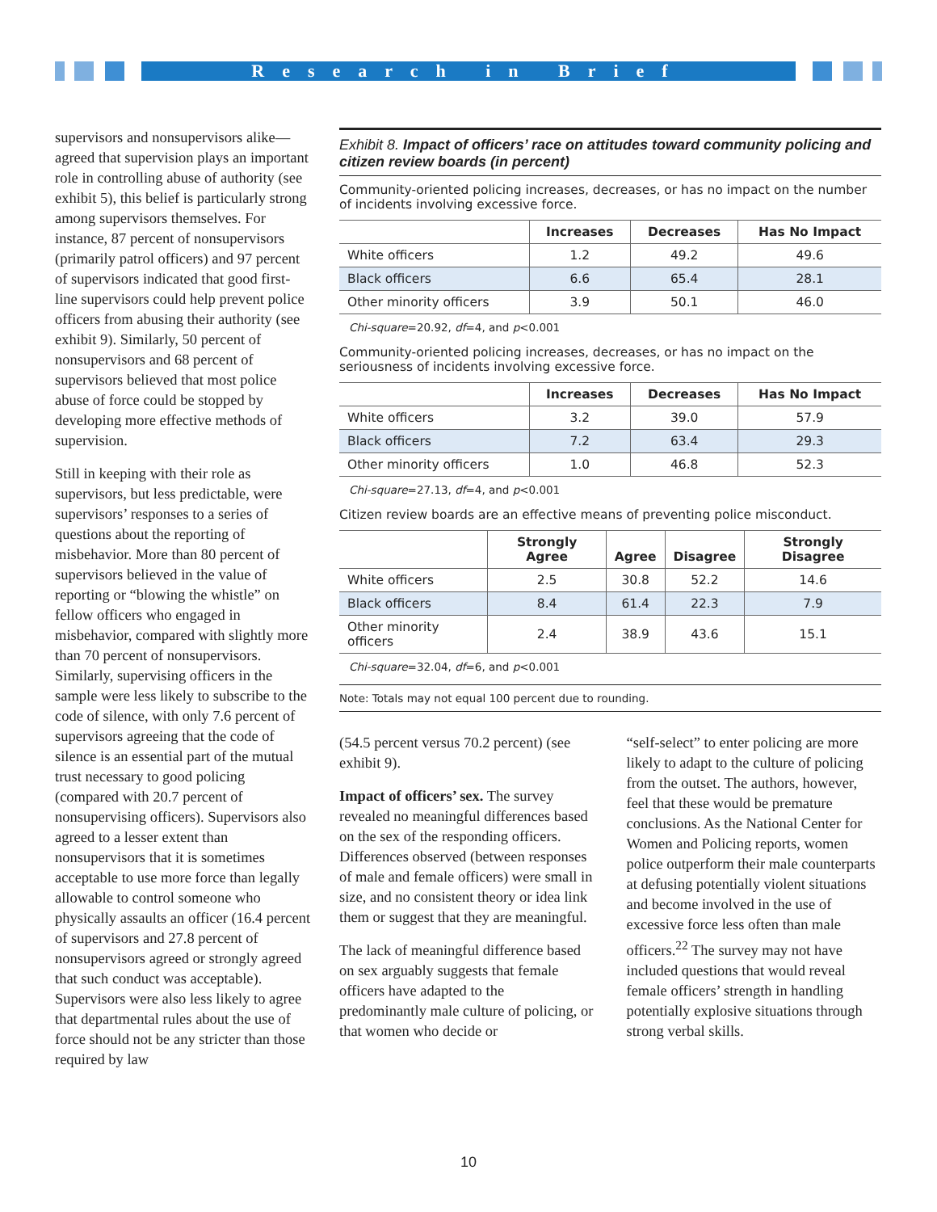Research in Brief
supervisors and nonsupervisors alike—agreed that supervision plays an important role in controlling abuse of authority (see exhibit 5), this belief is particularly strong among supervisors themselves. For instance, 87 percent of nonsupervisors (primarily patrol officers) and 97 percent of supervisors indicated that good first-line supervisors could help prevent police officers from abusing their authority (see exhibit 9). Similarly, 50 percent of nonsupervisors and 68 percent of supervisors believed that most police abuse of force could be stopped by developing more effective methods of supervision.
Still in keeping with their role as supervisors, but less predictable, were supervisors’ responses to a series of questions about the reporting of misbehavior. More than 80 percent of supervisors believed in the value of reporting or “blowing the whistle” on fellow officers who engaged in misbehavior, compared with slightly more than 70 percent of nonsupervisors. Similarly, supervising officers in the sample were less likely to subscribe to the code of silence, with only 7.6 percent of supervisors agreeing that the code of silence is an essential part of the mutual trust necessary to good policing (compared with 20.7 percent of nonsupervising officers). Supervisors also agreed to a lesser extent than nonsupervisors that it is sometimes acceptable to use more force than legally allowable to control someone who physically assaults an officer (16.4 percent of supervisors and 27.8 percent of nonsupervisors agreed or strongly agreed that such conduct was acceptable). Supervisors were also less likely to agree that departmental rules about the use of force should not be any stricter than those required by law
Exhibit 8. Impact of officers’ race on attitudes toward community policing and citizen review boards (in percent)
Community-oriented policing increases, decreases, or has no impact on the number of incidents involving excessive force.
| | Increases | Decreases | Has No Impact |
| --- | --- | --- | --- |
| White officers | 1.2 | 49.2 | 49.6 |
| Black officers | 6.6 | 65.4 | 28.1 |
| Other minority officers | 3.9 | 50.1 | 46.0 |
Chi-square=20.92, df=4, and p<0.001
Community-oriented policing increases, decreases, or has no impact on the seriousness of incidents involving excessive force.
| | Increases | Decreases | Has No Impact |
| --- | --- | --- | --- |
| White officers | 3.2 | 39.0 | 57.9 |
| Black officers | 7.2 | 63.4 | 29.3 |
| Other minority officers | 1.0 | 46.8 | 52.3 |
Chi-square=27.13, df=4, and p<0.001
Citizen review boards are an effective means of preventing police misconduct.
| | Strongly Agree | Agree | Disagree | Strongly Disagree |
| --- | --- | --- | --- | --- |
| White officers | 2.5 | 30.8 | 52.2 | 14.6 |
| Black officers | 8.4 | 61.4 | 22.3 | 7.9 |
| Other minority officers | 2.4 | 38.9 | 43.6 | 15.1 |
Chi-square=32.04, df=6, and p<0.001
Note: Totals may not equal 100 percent due to rounding.
(54.5 percent versus 70.2 percent) (see exhibit 9).
Impact of officers’ sex. The survey revealed no meaningful differences based on the sex of the responding officers. Differences observed (between responses of male and female officers) were small in size, and no consistent theory or idea link them or suggest that they are meaningful.
The lack of meaningful difference based on sex arguably suggests that female officers have adapted to the predominantly male culture of policing, or that women who decide or
“self-select” to enter policing are more likely to adapt to the culture of policing from the outset. The authors, however, feel that these would be premature conclusions. As the National Center for Women and Policing reports, women police outperform their male counterparts at defusing potentially violent situations and become involved in the use of excessive force less often than male officers.<sup>22</sup> The survey may not have included questions that would reveal female officers’ strength in handling potentially explosive situations through strong verbal skills.
10